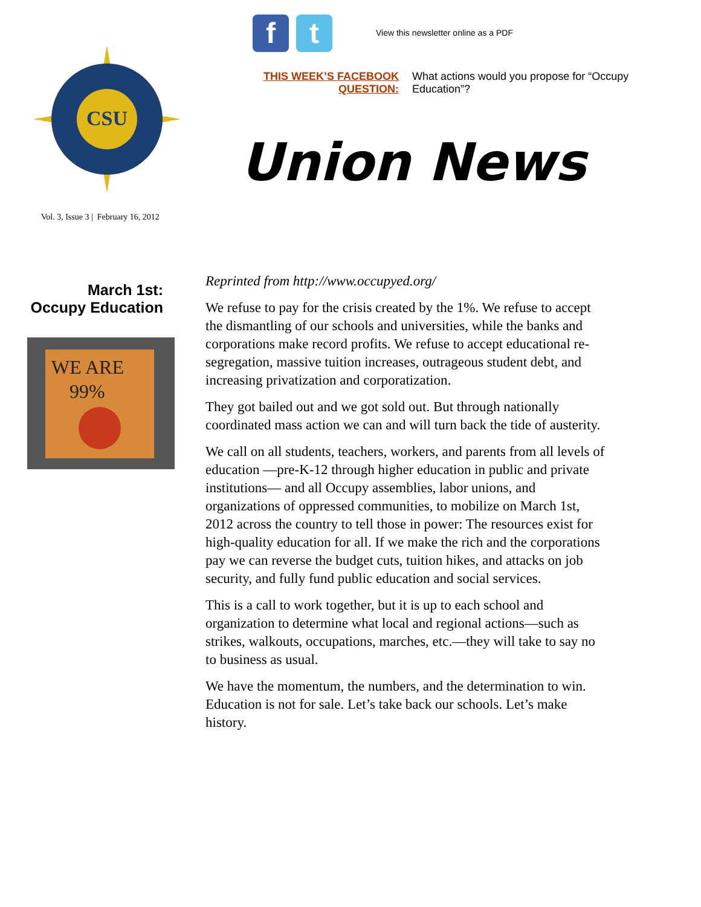CSU
Vol. 3, Issue 3 | February 16, 2012
f t
View this newsletter online as a PDF
THIS WEEK’S FACEBOOK QUESTION:
What actions would you propose for “Occupy Education”?
Union News
March 1st:
Occupy Education
WE ARE
99%
Reprinted from http://www.occupyed.org/
We refuse to pay for the crisis created by the 1%. We refuse to accept the dismantling of our schools and universities, while the banks and corporations make record profits. We refuse to accept educational re-segregation, massive tuition increases, outrageous student debt, and increasing privatization and corporatization.
They got bailed out and we got sold out. But through nationally coordinated mass action we can and will turn back the tide of austerity.
We call on all students, teachers, workers, and parents from all levels of education —pre-K-12 through higher education in public and private institutions— and all Occupy assemblies, labor unions, and organizations of oppressed communities, to mobilize on March 1st, 2012 across the country to tell those in power: The resources exist for high-quality education for all. If we make the rich and the corporations pay we can reverse the budget cuts, tuition hikes, and attacks on job security, and fully fund public education and social services.
This is a call to work together, but it is up to each school and organization to determine what local and regional actions—such as strikes, walkouts, occupations, marches, etc.—they will take to say no to business as usual.
We have the momentum, the numbers, and the determination to win. Education is not for sale. Let’s take back our schools. Let’s make history.